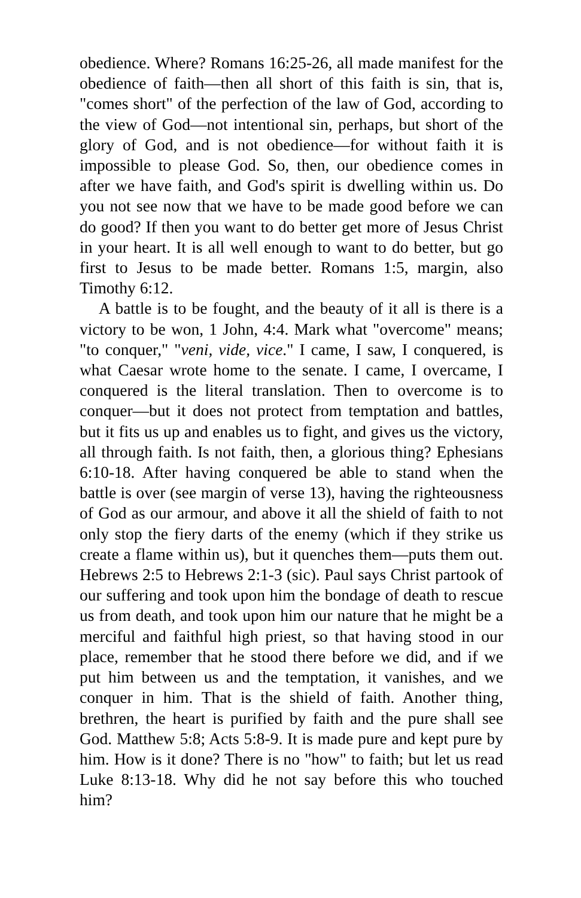obedience. Where? Romans 16:25-26, all made manifest for the obedience of faith—then all short of this faith is sin, that is, "comes short" of the perfection of the law of God, according to the view of God—not intentional sin, perhaps, but short of the glory of God, and is not obedience—for without faith it is impossible to please God. So, then, our obedience comes in after we have faith, and God's spirit is dwelling within us. Do you not see now that we have to be made good before we can do good? If then you want to do better get more of Jesus Christ in your heart. It is all well enough to want to do better, but go first to Jesus to be made better. Romans 1:5, margin, also Timothy 6:12.
A battle is to be fought, and the beauty of it all is there is a victory to be won, 1 John, 4:4. Mark what "overcome" means; "to conquer," "veni, vide, vice." I came, I saw, I conquered, is what Caesar wrote home to the senate. I came, I overcame, I conquered is the literal translation. Then to overcome is to conquer—but it does not protect from temptation and battles, but it fits us up and enables us to fight, and gives us the victory, all through faith. Is not faith, then, a glorious thing? Ephesians 6:10-18. After having conquered be able to stand when the battle is over (see margin of verse 13), having the righteousness of God as our armour, and above it all the shield of faith to not only stop the fiery darts of the enemy (which if they strike us create a flame within us), but it quenches them—puts them out. Hebrews 2:5 to Hebrews 2:1-3 (sic). Paul says Christ partook of our suffering and took upon him the bondage of death to rescue us from death, and took upon him our nature that he might be a merciful and faithful high priest, so that having stood in our place, remember that he stood there before we did, and if we put him between us and the temptation, it vanishes, and we conquer in him. That is the shield of faith. Another thing, brethren, the heart is purified by faith and the pure shall see God. Matthew 5:8; Acts 5:8-9. It is made pure and kept pure by him. How is it done? There is no "how" to faith; but let us read Luke 8:13-18. Why did he not say before this who touched him?